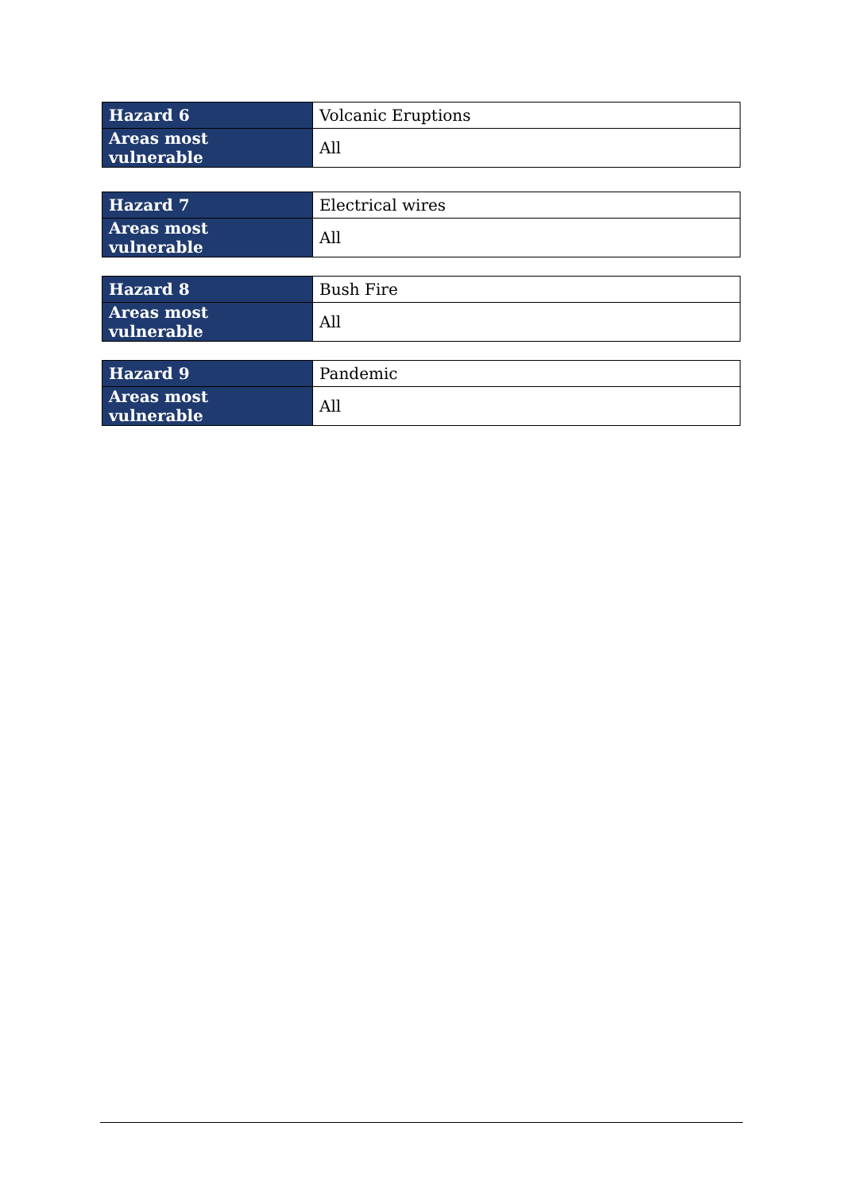| Hazard 6 | Volcanic Eruptions |
| Areas most vulnerable | All |
| Hazard 7 | Electrical wires |
| Areas most vulnerable | All |
| Hazard 8 | Bush Fire |
| Areas most vulnerable | All |
| Hazard 9 | Pandemic |
| Areas most vulnerable | All |